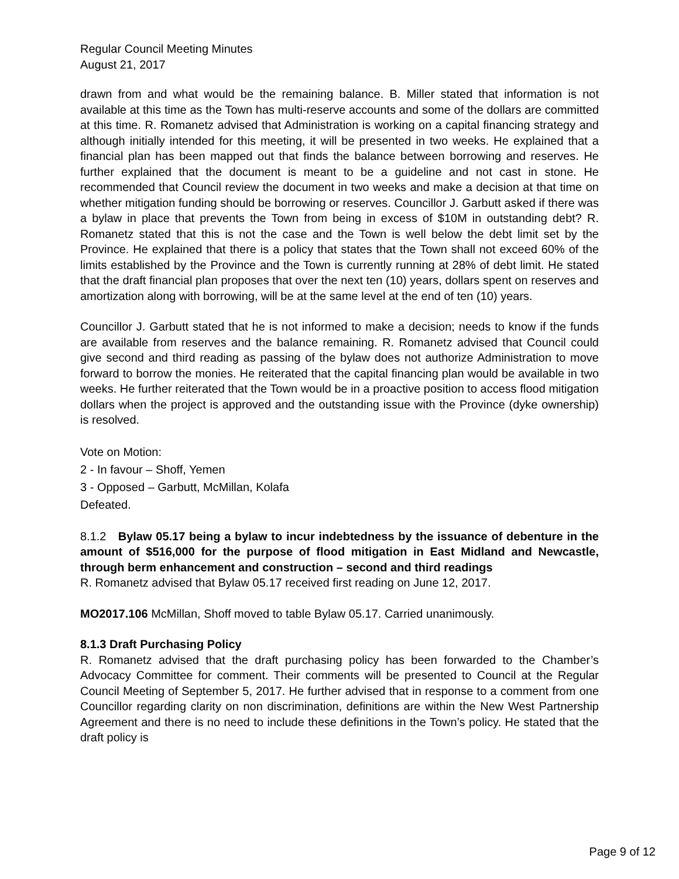Regular Council Meeting Minutes
August 21, 2017
drawn from and what would be the remaining balance. B. Miller stated that information is not available at this time as the Town has multi-reserve accounts and some of the dollars are committed at this time. R. Romanetz advised that Administration is working on a capital financing strategy and although initially intended for this meeting, it will be presented in two weeks. He explained that a financial plan has been mapped out that finds the balance between borrowing and reserves. He further explained that the document is meant to be a guideline and not cast in stone. He recommended that Council review the document in two weeks and make a decision at that time on whether mitigation funding should be borrowing or reserves. Councillor J. Garbutt asked if there was a bylaw in place that prevents the Town from being in excess of $10M in outstanding debt? R. Romanetz stated that this is not the case and the Town is well below the debt limit set by the Province. He explained that there is a policy that states that the Town shall not exceed 60% of the limits established by the Province and the Town is currently running at 28% of debt limit. He stated that the draft financial plan proposes that over the next ten (10) years, dollars spent on reserves and amortization along with borrowing, will be at the same level at the end of ten (10) years.
Councillor J. Garbutt stated that he is not informed to make a decision; needs to know if the funds are available from reserves and the balance remaining. R. Romanetz advised that Council could give second and third reading as passing of the bylaw does not authorize Administration to move forward to borrow the monies. He reiterated that the capital financing plan would be available in two weeks. He further reiterated that the Town would be in a proactive position to access flood mitigation dollars when the project is approved and the outstanding issue with the Province (dyke ownership) is resolved.
Vote on Motion:
2 - In favour – Shoff, Yemen
3 - Opposed – Garbutt, McMillan, Kolafa
Defeated.
8.1.2 Bylaw 05.17 being a bylaw to incur indebtedness by the issuance of debenture in the amount of $516,000 for the purpose of flood mitigation in East Midland and Newcastle, through berm enhancement and construction – second and third readings
R. Romanetz advised that Bylaw 05.17 received first reading on June 12, 2017.
MO2017.106 McMillan, Shoff moved to table Bylaw 05.17. Carried unanimously.
8.1.3 Draft Purchasing Policy
R. Romanetz advised that the draft purchasing policy has been forwarded to the Chamber’s Advocacy Committee for comment. Their comments will be presented to Council at the Regular Council Meeting of September 5, 2017. He further advised that in response to a comment from one Councillor regarding clarity on non discrimination, definitions are within the New West Partnership Agreement and there is no need to include these definitions in the Town’s policy. He stated that the draft policy is
Page 9 of 12